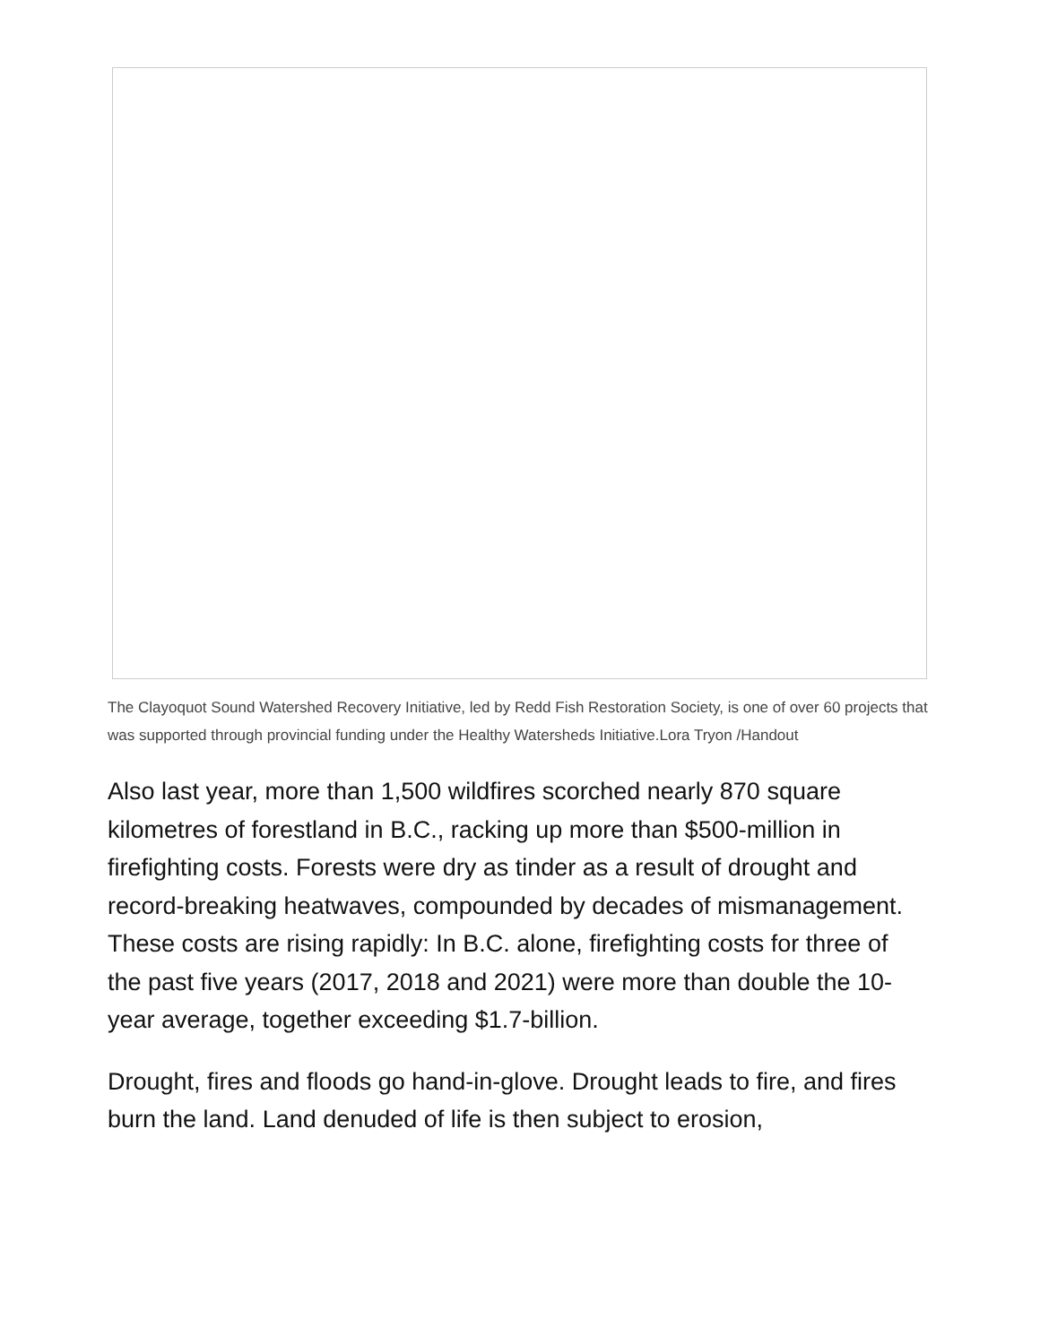The Clayoquot Sound Watershed Recovery Initiative, led by Redd Fish Restoration Society, is one of over 60 projects that was supported through provincial funding under the Healthy Watersheds Initiative.Lora Tryon /Handout
Also last year, more than 1,500 wildfires scorched nearly 870 square kilometres of forestland in B.C., racking up more than $500-million in firefighting costs. Forests were dry as tinder as a result of drought and record-breaking heatwaves, compounded by decades of mismanagement. These costs are rising rapidly: In B.C. alone, firefighting costs for three of the past five years (2017, 2018 and 2021) were more than double the 10-year average, together exceeding $1.7-billion.
Drought, fires and floods go hand-in-glove. Drought leads to fire, and fires burn the land. Land denuded of life is then subject to erosion,